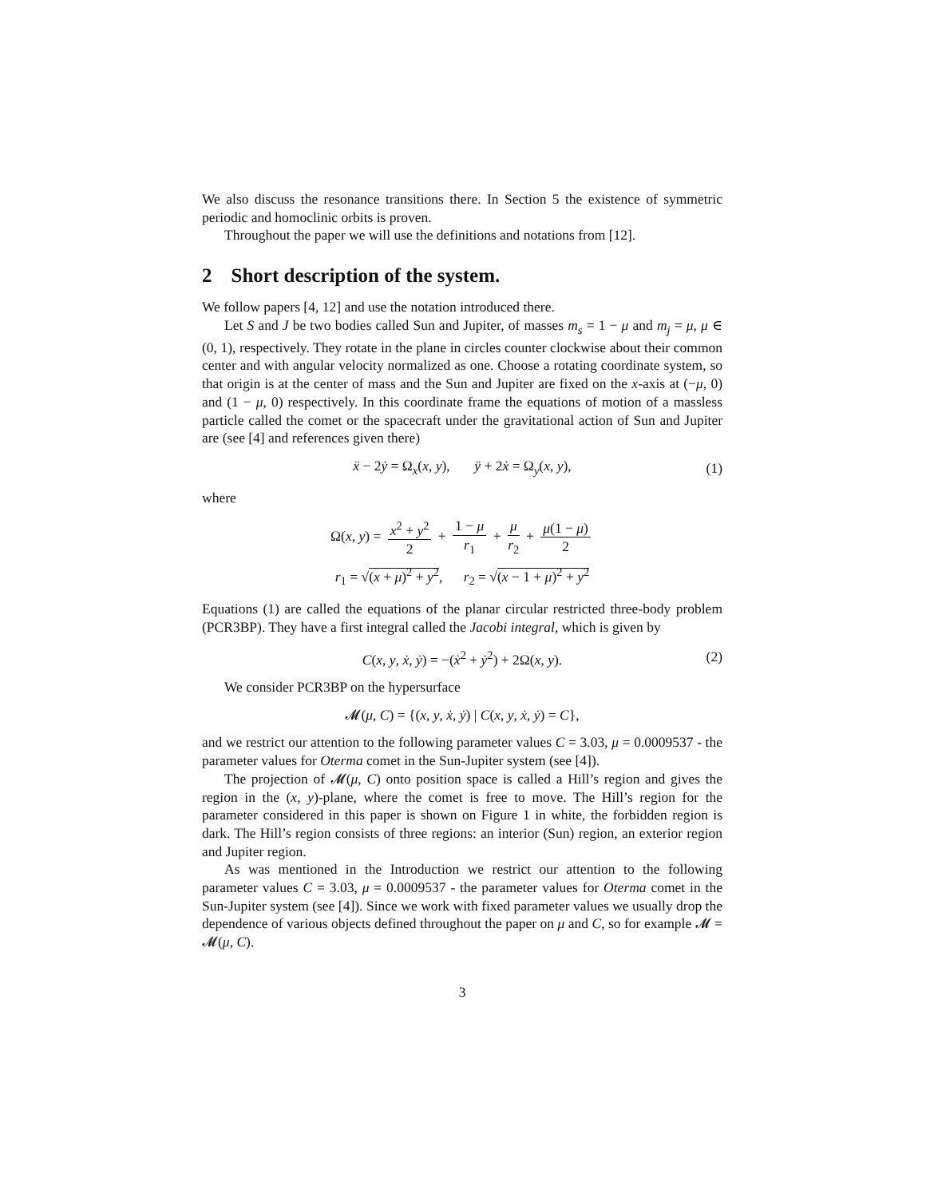We also discuss the resonance transitions there. In Section 5 the existence of symmetric periodic and homoclinic orbits is proven.
Throughout the paper we will use the definitions and notations from [12].
2 Short description of the system.
We follow papers [4, 12] and use the notation introduced there.
Let S and J be two bodies called Sun and Jupiter, of masses m<sub>s</sub> = 1 − μ and m<sub>j</sub> = μ, μ ∈ (0, 1), respectively. They rotate in the plane in circles counter clockwise about their common center and with angular velocity normalized as one. Choose a rotating coordinate system, so that origin is at the center of mass and the Sun and Jupiter are fixed on the x-axis at (−μ, 0) and (1 − μ, 0) respectively. In this coordinate frame the equations of motion of a massless particle called the comet or the spacecraft under the gravitational action of Sun and Jupiter are (see [4] and references given there)
ẍ − 2ẏ = Ω<sub>x</sub>(x, y), ÿ + 2ẋ = Ω<sub>y</sub>(x, y), (1)
where
Ω(x, y) = x<sup>2</sup> + y<sup>2</sup> 2 + 1 − μ r<sub>1</sub> + μ r<sub>2</sub> + μ(1 − μ) 2
r<sub>1</sub> = √(x + μ)<sup>2</sup> + y<sup>2</sup>, r<sub>2</sub> = √(x − 1 + μ)<sup>2</sup> + y<sup>2</sup>
Equations (1) are called the equations of the planar circular restricted three-body problem (PCR3BP). They have a first integral called the Jacobi integral, which is given by
C(x, y, ẋ, ẏ) = −(ẋ<sup>2</sup> + ẏ<sup>2</sup>) + 2Ω(x, y). (2)
We consider PCR3BP on the hypersurface
𝓜(μ, C) = {(x, y, ẋ, ẏ) | C(x, y, ẋ, ẏ) = C},
and we restrict our attention to the following parameter values C = 3.03, μ = 0.0009537 - the parameter values for Oterma comet in the Sun-Jupiter system (see [4]).
The projection of 𝓜(μ, C) onto position space is called a Hill’s region and gives the region in the (x, y)-plane, where the comet is free to move. The Hill’s region for the parameter considered in this paper is shown on Figure 1 in white, the forbidden region is dark. The Hill’s region consists of three regions: an interior (Sun) region, an exterior region and Jupiter region.
As was mentioned in the Introduction we restrict our attention to the following parameter values C = 3.03, μ = 0.0009537 - the parameter values for Oterma comet in the Sun-Jupiter system (see [4]). Since we work with fixed parameter values we usually drop the dependence of various objects defined throughout the paper on μ and C, so for example 𝓜 = 𝓜(μ, C).
3